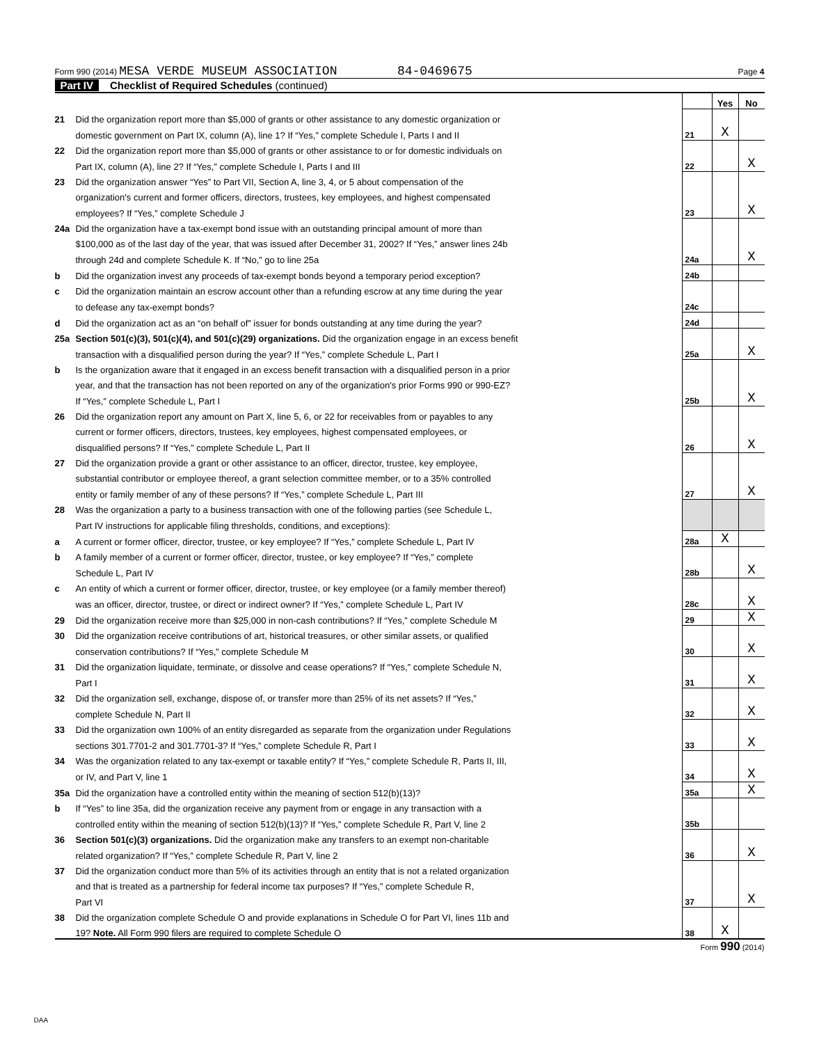Form 990 (2014) MESA VERDE MUSEUM ASSOCIATION 84-0469675 Page 4
Part IV Checklist of Required Schedules (continued)
| | | | Yes | No |
| 21 | Did the organization report more than $5,000 of grants or other assistance to any domestic organization or | | | |
| | domestic government on Part IX, column (A), line 1? If “Yes,” complete Schedule I, Parts I and II | 21 | X | |
| 22 | Did the organization report more than $5,000 of grants or other assistance to or for domestic individuals on | | | |
| | Part IX, column (A), line 2? If “Yes,” complete Schedule I, Parts I and III | 22 | | X |
| 23 | Did the organization answer “Yes” to Part VII, Section A, line 3, 4, or 5 about compensation of the | | | |
| | organization's current and former officers, directors, trustees, key employees, and highest compensated | | | |
| | employees? If “Yes,” complete Schedule J | 23 | | X |
| 24a | Did the organization have a tax-exempt bond issue with an outstanding principal amount of more than | | | |
| | $100,000 as of the last day of the year, that was issued after December 31, 2002? If “Yes,” answer lines 24b | | | |
| | through 24d and complete Schedule K. If “No,” go to line 25a | 24a | | X |
| b | Did the organization invest any proceeds of tax-exempt bonds beyond a temporary period exception? | 24b | | |
| c | Did the organization maintain an escrow account other than a refunding escrow at any time during the year | | | |
| | to defease any tax-exempt bonds? | 24c | | |
| d | Did the organization act as an “on behalf of” issuer for bonds outstanding at any time during the year? | 24d | | |
| 25a | Section 501(c)(3), 501(c)(4), and 501(c)(29) organizations. Did the organization engage in an excess benefit | | | |
| | transaction with a disqualified person during the year? If “Yes,” complete Schedule L, Part I | 25a | | X |
| b | Is the organization aware that it engaged in an excess benefit transaction with a disqualified person in a prior | | | |
| | year, and that the transaction has not been reported on any of the organization's prior Forms 990 or 990-EZ? | | | |
| | If “Yes,” complete Schedule L, Part I | 25b | | X |
| 26 | Did the organization report any amount on Part X, line 5, 6, or 22 for receivables from or payables to any | | | |
| | current or former officers, directors, trustees, key employees, highest compensated employees, or | | | |
| | disqualified persons? If “Yes,” complete Schedule L, Part II | 26 | | X |
| 27 | Did the organization provide a grant or other assistance to an officer, director, trustee, key employee, | | | |
| | substantial contributor or employee thereof, a grant selection committee member, or to a 35% controlled | | | |
| | entity or family member of any of these persons? If “Yes,” complete Schedule L, Part III | 27 | | X |
| 28 | Was the organization a party to a business transaction with one of the following parties (see Schedule L, | | | |
| | Part IV instructions for applicable filing thresholds, conditions, and exceptions): | | | |
| a | A current or former officer, director, trustee, or key employee? If “Yes,” complete Schedule L, Part IV | 28a | X | |
| b | A family member of a current or former officer, director, trustee, or key employee? If “Yes,” complete | | | |
| | Schedule L, Part IV | 28b | | X |
| c | An entity of which a current or former officer, director, trustee, or key employee (or a family member thereof) | | | |
| | was an officer, director, trustee, or direct or indirect owner? If “Yes,” complete Schedule L, Part IV | 28c | | X |
| 29 | Did the organization receive more than $25,000 in non-cash contributions? If “Yes,” complete Schedule M | 29 | | X |
| 30 | Did the organization receive contributions of art, historical treasures, or other similar assets, or qualified | | | |
| | conservation contributions? If “Yes,” complete Schedule M | 30 | | X |
| 31 | Did the organization liquidate, terminate, or dissolve and cease operations? If “Yes,” complete Schedule N, | | | |
| | Part I | 31 | | X |
| 32 | Did the organization sell, exchange, dispose of, or transfer more than 25% of its net assets? If “Yes,” | | | |
| | complete Schedule N, Part II | 32 | | X |
| 33 | Did the organization own 100% of an entity disregarded as separate from the organization under Regulations | | | |
| | sections 301.7701-2 and 301.7701-3? If “Yes,” complete Schedule R, Part I | 33 | | X |
| 34 | Was the organization related to any tax-exempt or taxable entity? If “Yes,” complete Schedule R, Parts II, III, | | | |
| | or IV, and Part V, line 1 | 34 | | X |
| 35a | Did the organization have a controlled entity within the meaning of section 512(b)(13)? | 35a | | X |
| b | If “Yes” to line 35a, did the organization receive any payment from or engage in any transaction with a | | | |
| | controlled entity within the meaning of section 512(b)(13)? If “Yes,” complete Schedule R, Part V, line 2 | 35b | | |
| 36 | Section 501(c)(3) organizations. Did the organization make any transfers to an exempt non-charitable | | | |
| | related organization? If “Yes,” complete Schedule R, Part V, line 2 | 36 | | X |
| 37 | Did the organization conduct more than 5% of its activities through an entity that is not a related organization | | | |
| | and that is treated as a partnership for federal income tax purposes? If “Yes,” complete Schedule R, | | | |
| | Part VI | 37 | | X |
| 38 | Did the organization complete Schedule O and provide explanations in Schedule O for Part VI, lines 11b and | | | |
| | 19? Note. All Form 990 filers are required to complete Schedule O | 38 | X | |
Form 990 (2014)
DAA